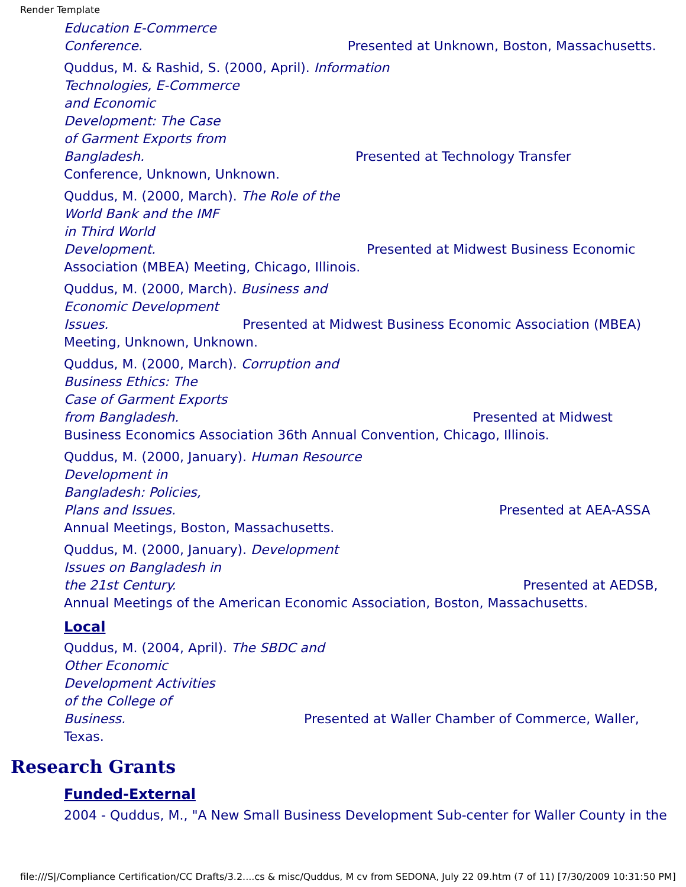Render Template
Education E-Commerce
Conference. Presented at Unknown, Boston, Massachusetts.
Quddus, M. & Rashid, S. (2000, April). Information
Technologies, E-Commerce
and Economic
Development: The Case
of Garment Exports from
Bangladesh. Presented at Technology Transfer
Conference, Unknown, Unknown.
Quddus, M. (2000, March). The Role of the
World Bank and the IMF
in Third World
Development. Presented at Midwest Business Economic
Association (MBEA) Meeting, Chicago, Illinois.
Quddus, M. (2000, March). Business and
Economic Development
Issues. Presented at Midwest Business Economic Association (MBEA)
Meeting, Unknown, Unknown.
Quddus, M. (2000, March). Corruption and
Business Ethics: The
Case of Garment Exports
from Bangladesh. Presented at Midwest
Business Economics Association 36th Annual Convention, Chicago, Illinois.
Quddus, M. (2000, January). Human Resource
Development in
Bangladesh: Policies,
Plans and Issues. Presented at AEA-ASSA
Annual Meetings, Boston, Massachusetts.
Quddus, M. (2000, January). Development
Issues on Bangladesh in
the 21st Century. Presented at AEDSB,
Annual Meetings of the American Economic Association, Boston, Massachusetts.
Local
Quddus, M. (2004, April). The SBDC and
Other Economic
Development Activities
of the College of
Business. Presented at Waller Chamber of Commerce, Waller,
Texas.
Research Grants
Funded-External
2004 - Quddus, M., "A New Small Business Development Sub-center for Waller County in the
file:///S|/Compliance Certification/CC Drafts/3.2....cs & misc/Quddus, M cv from SEDONA, July 22 09.htm (7 of 11) [7/30/2009 10:31:50 PM]